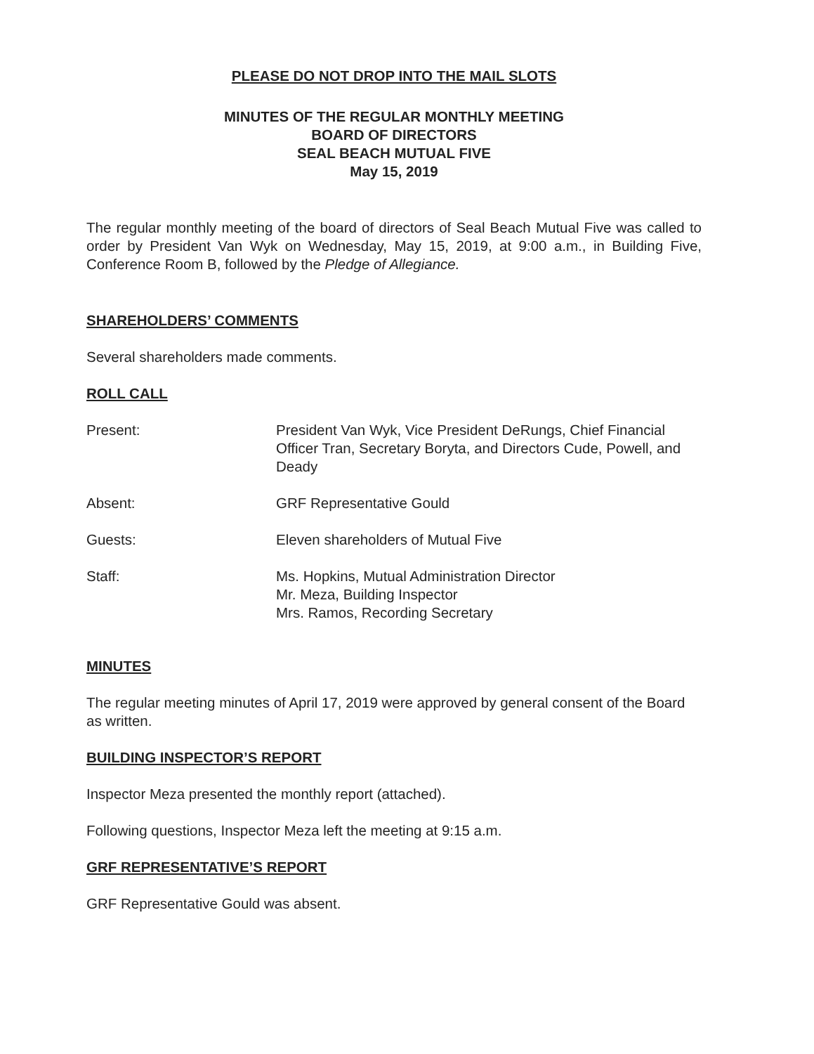PLEASE DO NOT DROP INTO THE MAIL SLOTS
MINUTES OF THE REGULAR MONTHLY MEETING
BOARD OF DIRECTORS
SEAL BEACH MUTUAL FIVE
May 15, 2019
The regular monthly meeting of the board of directors of Seal Beach Mutual Five was called to order by President Van Wyk on Wednesday, May 15, 2019, at 9:00 a.m., in Building Five, Conference Room B, followed by the Pledge of Allegiance.
SHAREHOLDERS’ COMMENTS
Several shareholders made comments.
ROLL CALL
Present: President Van Wyk, Vice President DeRungs, Chief Financial Officer Tran, Secretary Boryta, and Directors Cude, Powell, and Deady
Absent: GRF Representative Gould
Guests: Eleven shareholders of Mutual Five
Staff: Ms. Hopkins, Mutual Administration Director
Mr. Meza, Building Inspector
Mrs. Ramos, Recording Secretary
MINUTES
The regular meeting minutes of April 17, 2019 were approved by general consent of the Board as written.
BUILDING INSPECTOR’S REPORT
Inspector Meza presented the monthly report (attached).
Following questions, Inspector Meza left the meeting at 9:15 a.m.
GRF REPRESENTATIVE’S REPORT
GRF Representative Gould was absent.